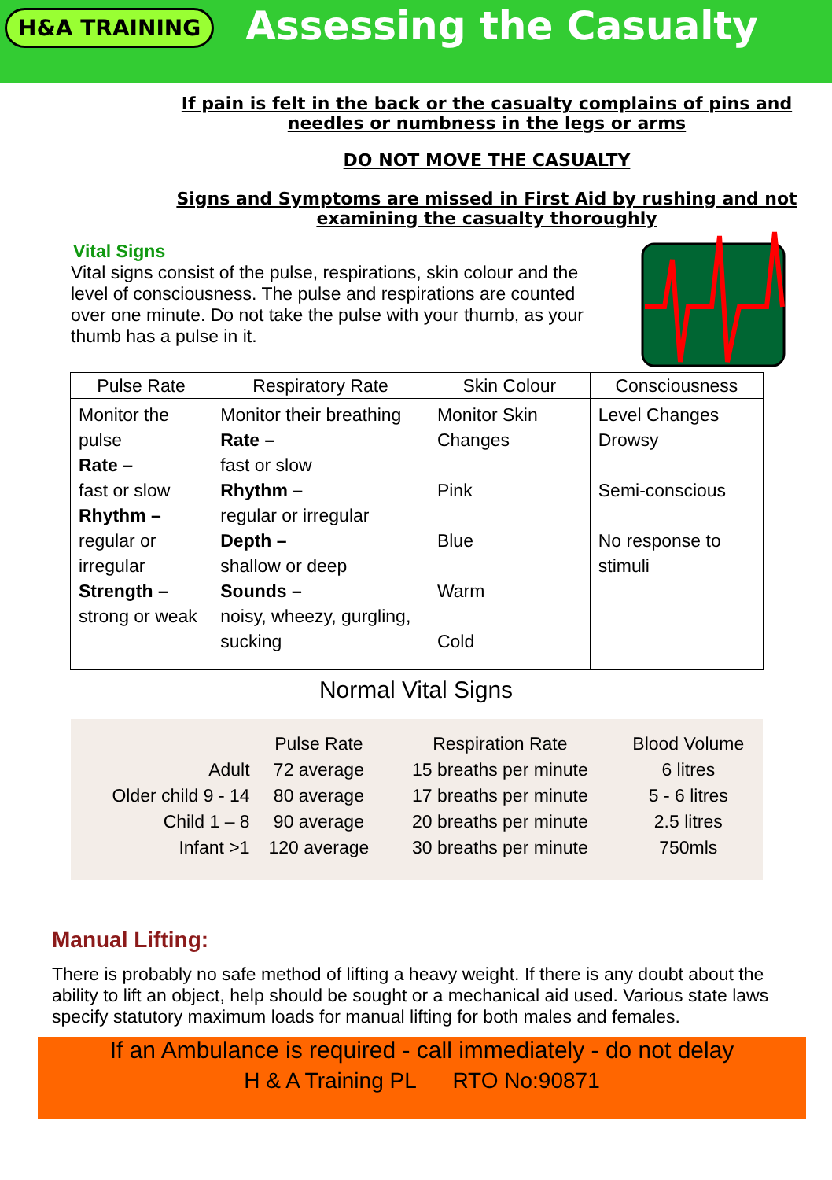H&A TRAINING
Assessing the Casualty
If pain is felt in the back or the casualty complains of pins and
needles or numbness in the legs or arms
DO NOT MOVE THE CASUALTY
Signs and Symptoms are missed in First Aid by rushing and not
examining the casualty thoroughly
Vital Signs
Vital signs consist of the pulse, respirations, skin colour and the level of consciousness. The pulse and respirations are counted over one minute. Do not take the pulse with your thumb, as your thumb has a pulse in it.
| Pulse Rate | Respiratory Rate | Skin Colour | Consciousness |
| --- | --- | --- | --- |
| Monitor the pulse Rate – fast or slow Rhythm – regular or irregular Strength – strong or weak | Monitor their breathing Rate – fast or slow Rhythm – regular or irregular Depth – shallow or deep Sounds – noisy, wheezy, gurgling, sucking | Monitor Skin Changes Pink Blue Warm Cold | Level Changes Drowsy Semi-conscious No response to stimuli |
Normal Vital Signs
| | Pulse Rate | Respiration Rate | Blood Volume |
| Adult | 72 average | 15 breaths per minute | 6 litres |
| Older child 9 - 14 | 80 average | 17 breaths per minute | 5 - 6 litres |
| Child 1 – 8 | 90 average | 20 breaths per minute | 2.5 litres |
| Infant >1 | 120 average | 30 breaths per minute | 750mls |
Manual Lifting:
There is probably no safe method of lifting a heavy weight. If there is any doubt about the ability to lift an object, help should be sought or a mechanical aid used. Various state laws specify statutory maximum loads for manual lifting for both males and females.
If an Ambulance is required - call immediately - do not delay
H & A Training PL RTO No:90871